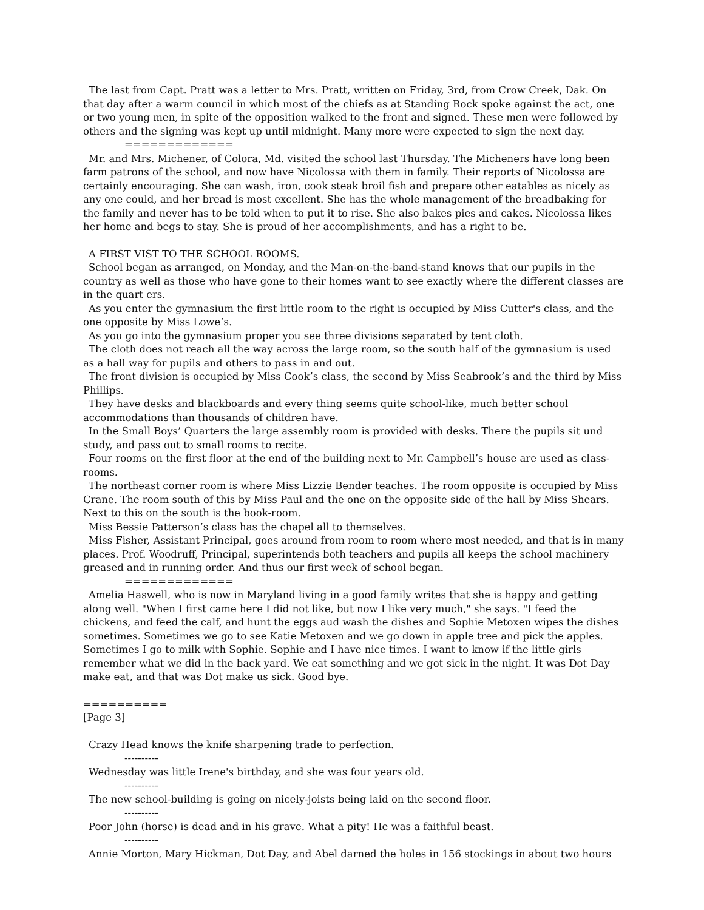The last from Capt. Pratt was a letter to Mrs. Pratt, written on Friday, 3rd, from Crow Creek, Dak. On that day after a warm council in which most of the chiefs as at Standing Rock spoke against the act, one or two young men, in spite of the opposition walked to the front and signed. These men were followed by others and the signing was kept up until midnight. Many more were expected to sign the next day.
=============
Mr. and Mrs. Michener, of Colora, Md. visited the school last Thursday. The Micheners have long been farm patrons of the school, and now have Nicolossa with them in family. Their reports of Nicolossa are certainly encouraging. She can wash, iron, cook steak broil fish and prepare other eatables as nicely as any one could, and her bread is most excellent. She has the whole management of the breadbaking for the family and never has to be told when to put it to rise. She also bakes pies and cakes. Nicolossa likes her home and begs to stay. She is proud of her accomplishments, and has a right to be.
A FIRST VIST TO THE SCHOOL ROOMS.
School began as arranged, on Monday, and the Man-on-the-band-stand knows that our pupils in the country as well as those who have gone to their homes want to see exactly where the different classes are in the quart ers.
As you enter the gymnasium the first little room to the right is occupied by Miss Cutter's class, and the one opposite by Miss Lowe’s.
As you go into the gymnasium proper you see three divisions separated by tent cloth.
The cloth does not reach all the way across the large room, so the south half of the gymnasium is used as a hall way for pupils and others to pass in and out.
The front division is occupied by Miss Cook’s class, the second by Miss Seabrook’s and the third by Miss Phillips.
They have desks and blackboards and every thing seems quite school-like, much better school accommodations than thousands of children have.
In the Small Boys’ Quarters the large assembly room is provided with desks. There the pupils sit und study, and pass out to small rooms to recite.
Four rooms on the first floor at the end of the building next to Mr. Campbell’s house are used as class-rooms.
The northeast corner room is where Miss Lizzie Bender teaches. The room opposite is occupied by Miss Crane. The room south of this by Miss Paul and the one on the opposite side of the hall by Miss Shears. Next to this on the south is the book-room.
Miss Bessie Patterson’s class has the chapel all to themselves.
Miss Fisher, Assistant Principal, goes around from room to room where most needed, and that is in many places. Prof. Woodruff, Principal, superintends both teachers and pupils all keeps the school machinery greased and in running order. And thus our first week of school began.
=============
Amelia Haswell, who is now in Maryland living in a good family writes that she is happy and getting along well. "When I first came here I did not like, but now I like very much," she says. "I feed the chickens, and feed the calf, and hunt the eggs aud wash the dishes and Sophie Metoxen wipes the dishes sometimes. Sometimes we go to see Katie Metoxen and we go down in apple tree and pick the apples. Sometimes I go to milk with Sophie. Sophie and I have nice times. I want to know if the little girls remember what we did in the back yard. We eat something and we got sick in the night. It was Dot Day make eat, and that was Dot make us sick. Good bye.
==========
[Page 3]
Crazy Head knows the knife sharpening trade to perfection.
----------
Wednesday was little Irene's birthday, and she was four years old.
----------
The new school-building is going on nicely-joists being laid on the second floor.
----------
Poor John (horse) is dead and in his grave. What a pity! He was a faithful beast.
----------
Annie Morton, Mary Hickman, Dot Day, and Abel darned the holes in 156 stockings in about two hours